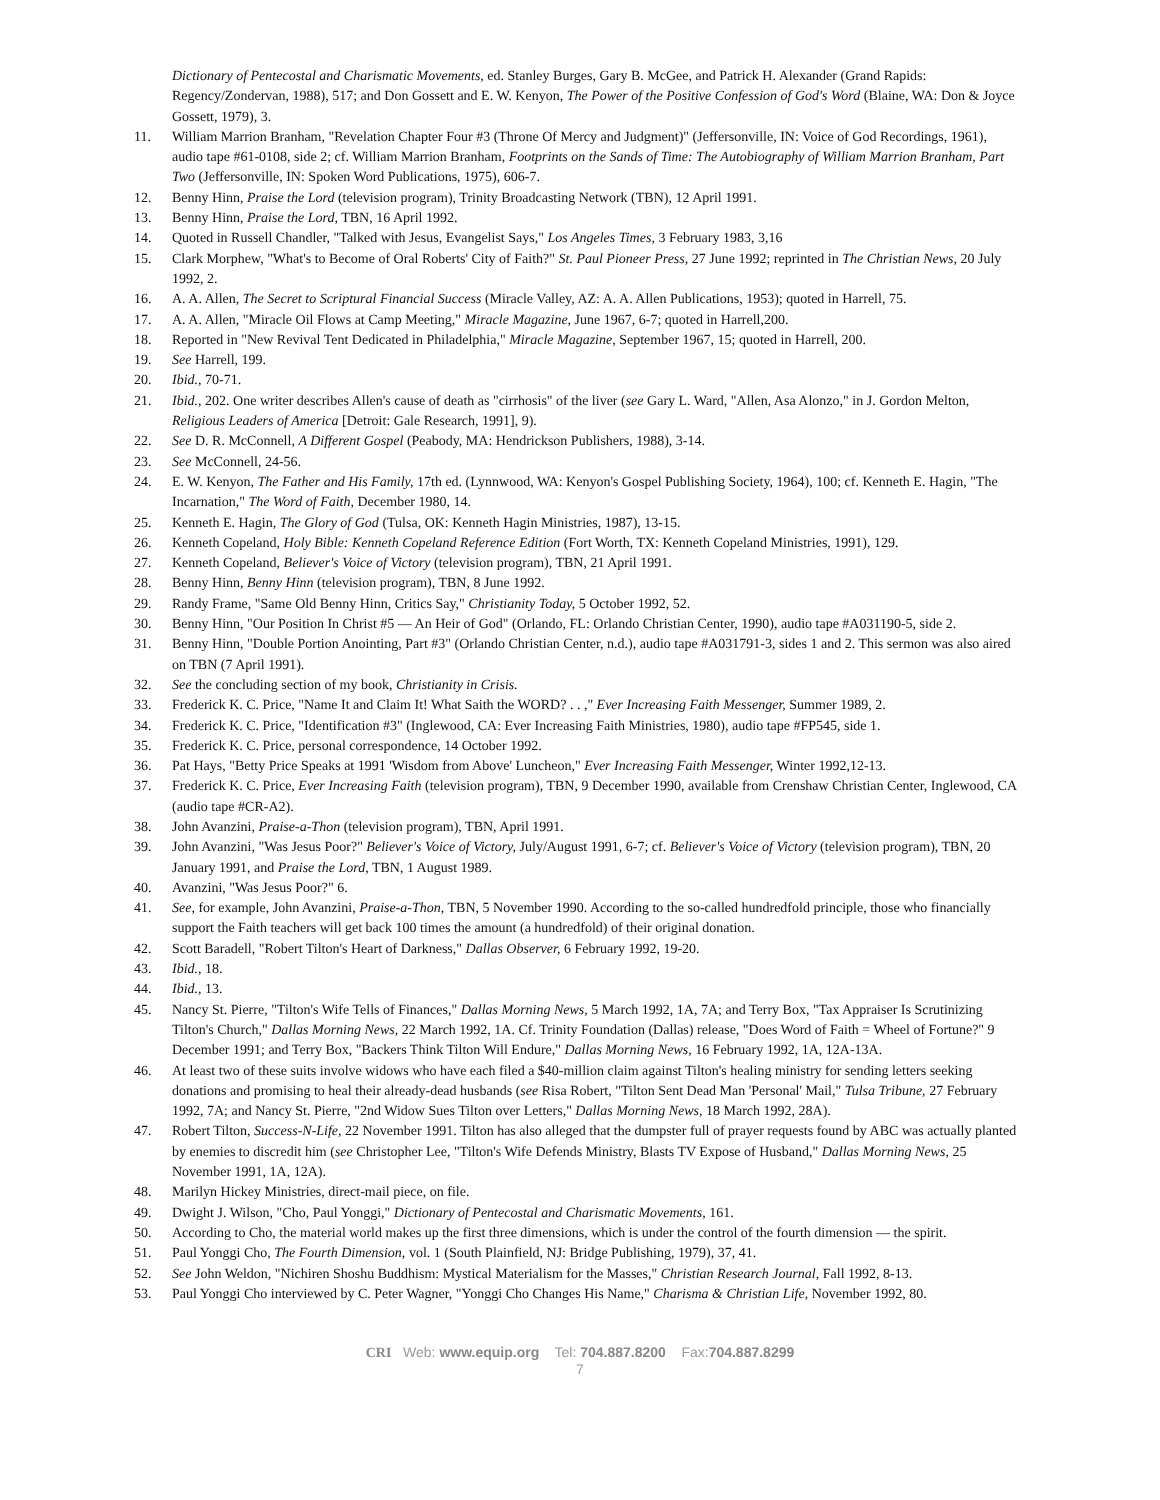Dictionary of Pentecostal and Charismatic Movements, ed. Stanley Burges, Gary B. McGee, and Patrick H. Alexander (Grand Rapids: Regency/Zondervan, 1988), 517; and Don Gossett and E. W. Kenyon, The Power of the Positive Confession of God's Word (Blaine, WA: Don & Joyce Gossett, 1979), 3.
11. William Marrion Branham, "Revelation Chapter Four #3 (Throne Of Mercy and Judgment)" (Jeffersonville, IN: Voice of God Recordings, 1961), audio tape #61-0108, side 2; cf. William Marrion Branham, Footprints on the Sands of Time: The Autobiography of William Marrion Branham, Part Two (Jeffersonville, IN: Spoken Word Publications, 1975), 606-7.
12. Benny Hinn, Praise the Lord (television program), Trinity Broadcasting Network (TBN), 12 April 1991.
13. Benny Hinn, Praise the Lord, TBN, 16 April 1992.
14. Quoted in Russell Chandler, "Talked with Jesus, Evangelist Says," Los Angeles Times, 3 February 1983, 3,16
15. Clark Morphew, "What's to Become of Oral Roberts' City of Faith?" St. Paul Pioneer Press, 27 June 1992; reprinted in The Christian News, 20 July 1992, 2.
16. A. A. Allen, The Secret to Scriptural Financial Success (Miracle Valley, AZ: A. A. Allen Publications, 1953); quoted in Harrell, 75.
17. A. A. Allen, "Miracle Oil Flows at Camp Meeting," Miracle Magazine, June 1967, 6-7; quoted in Harrell,200.
18. Reported in "New Revival Tent Dedicated in Philadelphia," Miracle Magazine, September 1967, 15; quoted in Harrell, 200.
19. See Harrell, 199.
20. Ibid., 70-71.
21. Ibid., 202. One writer describes Allen's cause of death as "cirrhosis" of the liver (see Gary L. Ward, "Allen, Asa Alonzo," in J. Gordon Melton, Religious Leaders of America [Detroit: Gale Research, 1991], 9).
22. See D. R. McConnell, A Different Gospel (Peabody, MA: Hendrickson Publishers, 1988), 3-14.
23. See McConnell, 24-56.
24. E. W. Kenyon, The Father and His Family, 17th ed. (Lynnwood, WA: Kenyon's Gospel Publishing Society, 1964), 100; cf. Kenneth E. Hagin, "The Incarnation," The Word of Faith, December 1980, 14.
25. Kenneth E. Hagin, The Glory of God (Tulsa, OK: Kenneth Hagin Ministries, 1987), 13-15.
26. Kenneth Copeland, Holy Bible: Kenneth Copeland Reference Edition (Fort Worth, TX: Kenneth Copeland Ministries, 1991), 129.
27. Kenneth Copeland, Believer's Voice of Victory (television program), TBN, 21 April 1991.
28. Benny Hinn, Benny Hinn (television program), TBN, 8 June 1992.
29. Randy Frame, "Same Old Benny Hinn, Critics Say," Christianity Today, 5 October 1992, 52.
30. Benny Hinn, "Our Position In Christ #5 — An Heir of God" (Orlando, FL: Orlando Christian Center, 1990), audio tape #A031190-5, side 2.
31. Benny Hinn, "Double Portion Anointing, Part #3" (Orlando Christian Center, n.d.), audio tape #A031791-3, sides 1 and 2. This sermon was also aired on TBN (7 April 1991).
32. See the concluding section of my book, Christianity in Crisis.
33. Frederick K. C. Price, "Name It and Claim It! What Saith the WORD? . . ," Ever Increasing Faith Messenger, Summer 1989, 2.
34. Frederick K. C. Price, "Identification #3" (Inglewood, CA: Ever Increasing Faith Ministries, 1980), audio tape #FP545, side 1.
35. Frederick K. C. Price, personal correspondence, 14 October 1992.
36. Pat Hays, "Betty Price Speaks at 1991 'Wisdom from Above' Luncheon," Ever Increasing Faith Messenger, Winter 1992,12-13.
37. Frederick K. C. Price, Ever Increasing Faith (television program), TBN, 9 December 1990, available from Crenshaw Christian Center, Inglewood, CA (audio tape #CR-A2).
38. John Avanzini, Praise-a-Thon (television program), TBN, April 1991.
39. John Avanzini, "Was Jesus Poor?" Believer's Voice of Victory, July/August 1991, 6-7; cf. Believer's Voice of Victory (television program), TBN, 20 January 1991, and Praise the Lord, TBN, 1 August 1989.
40. Avanzini, "Was Jesus Poor?" 6.
41. See, for example, John Avanzini, Praise-a-Thon, TBN, 5 November 1990. According to the so-called hundredfold principle, those who financially support the Faith teachers will get back 100 times the amount (a hundredfold) of their original donation.
42. Scott Baradell, "Robert Tilton's Heart of Darkness," Dallas Observer, 6 February 1992, 19-20.
43. Ibid., 18.
44. Ibid., 13.
45. Nancy St. Pierre, "Tilton's Wife Tells of Finances," Dallas Morning News, 5 March 1992, 1A, 7A; and Terry Box, "Tax Appraiser Is Scrutinizing Tilton's Church," Dallas Morning News, 22 March 1992, 1A. Cf. Trinity Foundation (Dallas) release, "Does Word of Faith = Wheel of Fortune?" 9 December 1991; and Terry Box, "Backers Think Tilton Will Endure," Dallas Morning News, 16 February 1992, 1A, 12A-13A.
46. At least two of these suits involve widows who have each filed a $40-million claim against Tilton's healing ministry for sending letters seeking donations and promising to heal their already-dead husbands (see Risa Robert, "Tilton Sent Dead Man 'Personal' Mail," Tulsa Tribune, 27 February 1992, 7A; and Nancy St. Pierre, "2nd Widow Sues Tilton over Letters," Dallas Morning News, 18 March 1992, 28A).
47. Robert Tilton, Success-N-Life, 22 November 1991. Tilton has also alleged that the dumpster full of prayer requests found by ABC was actually planted by enemies to discredit him (see Christopher Lee, "Tilton's Wife Defends Ministry, Blasts TV Expose of Husband," Dallas Morning News, 25 November 1991, 1A, 12A).
48. Marilyn Hickey Ministries, direct-mail piece, on file.
49. Dwight J. Wilson, "Cho, Paul Yonggi," Dictionary of Pentecostal and Charismatic Movements, 161.
50. According to Cho, the material world makes up the first three dimensions, which is under the control of the fourth dimension — the spirit.
51. Paul Yonggi Cho, The Fourth Dimension, vol. 1 (South Plainfield, NJ: Bridge Publishing, 1979), 37, 41.
52. See John Weldon, "Nichiren Shoshu Buddhism: Mystical Materialism for the Masses," Christian Research Journal, Fall 1992, 8-13.
53. Paul Yonggi Cho interviewed by C. Peter Wagner, "Yonggi Cho Changes His Name," Charisma & Christian Life, November 1992, 80.
CRI Web: www.equip.org Tel: 704.887.8200 Fax:704.887.8299
7